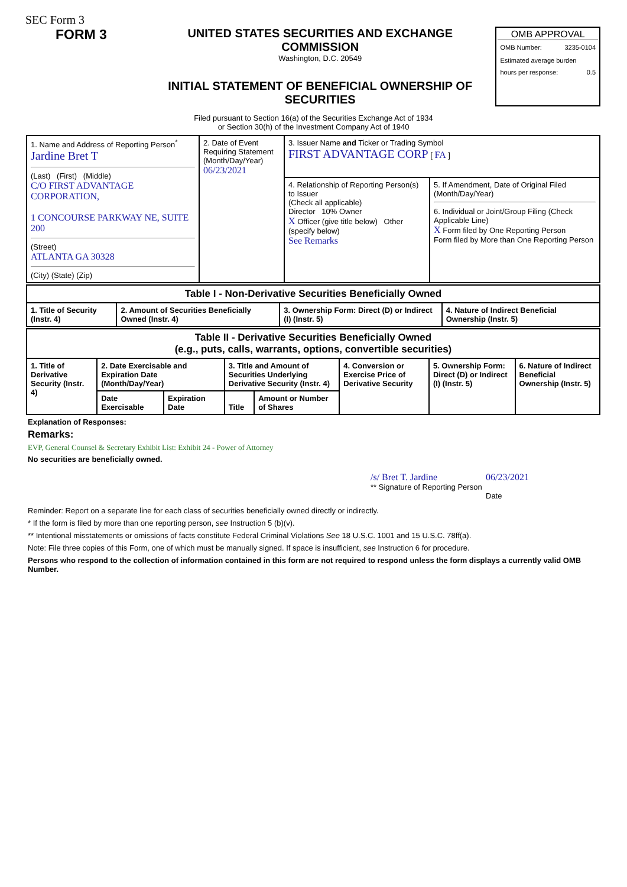SEC Form 3
FORM 3
UNITED STATES SECURITIES AND EXCHANGE COMMISSION
Washington, D.C. 20549
INITIAL STATEMENT OF BENEFICIAL OWNERSHIP OF SECURITIES
OMB APPROVAL
OMB Number: 3235-0104
Estimated average burden
hours per response: 0.5
Filed pursuant to Section 16(a) of the Securities Exchange Act of 1934
or Section 30(h) of the Investment Company Act of 1940
| 1. Name and Address of Reporting Person<sup>*</sup> Jardine Bret T (Last) (First) (Middle) C/O FIRST ADVANTAGE CORPORATION, 1 CONCOURSE PARKWAY NE, SUITE 200 (Street) ATLANTA GA 30328 (City) (State) (Zip) | 2. Date of Event Requiring Statement (Month/Day/Year) 06/23/2021 | 3. Issuer Name and Ticker or Trading Symbol FIRST ADVANTAGE CORP [ FA ] | |
| | | 4. Relationship of Reporting Person(s) to Issuer (Check all applicable) Director 10% Owner X Officer (give title below) Other (specify below) See Remarks | 5. If Amendment, Date of Original Filed (Month/Day/Year) 6. Individual or Joint/Group Filing (Check Applicable Line) X Form filed by One Reporting Person Form filed by More than One Reporting Person |
| Table I - Non-Derivative Securities Beneficially Owned | | | |
| --- | --- | --- | --- |
| 1. Title of Security (Instr. 4) | 2. Amount of Securities Beneficially Owned (Instr. 4) | 3. Ownership Form: Direct (D) or Indirect (I) (Instr. 5) | 4. Nature of Indirect Beneficial Ownership (Instr. 5) |
| Table II - Derivative Securities Beneficially Owned (e.g., puts, calls, warrants, options, convertible securities) | | | | | | | |
| --- | --- | --- | --- | --- | --- | --- | --- |
| 1. Title of Derivative Security (Instr. 4) | 2. Date Exercisable and Expiration Date (Month/Day/Year) | | 3. Title and Amount of Securities Underlying Derivative Security (Instr. 4) | | 4. Conversion or Exercise Price of Derivative Security | 5. Ownership Form: Direct (D) or Indirect (I) (Instr. 5) | 6. Nature of Indirect Beneficial Ownership (Instr. 5) |
| | Date Exercisable | Expiration Date | Title | Amount or Number of Shares | | | |
Explanation of Responses:
Remarks:
EVP, General Counsel & Secretary Exhibit List: Exhibit 24 - Power of Attorney
No securities are beneficially owned.
/s/ Bret T. Jardine
** Signature of Reporting Person
06/23/2021
Date
Reminder: Report on a separate line for each class of securities beneficially owned directly or indirectly.
* If the form is filed by more than one reporting person, see Instruction 5 (b)(v).
** Intentional misstatements or omissions of facts constitute Federal Criminal Violations See 18 U.S.C. 1001 and 15 U.S.C. 78ff(a).
Note: File three copies of this Form, one of which must be manually signed. If space is insufficient, see Instruction 6 for procedure.
Persons who respond to the collection of information contained in this form are not required to respond unless the form displays a currently valid OMB Number.